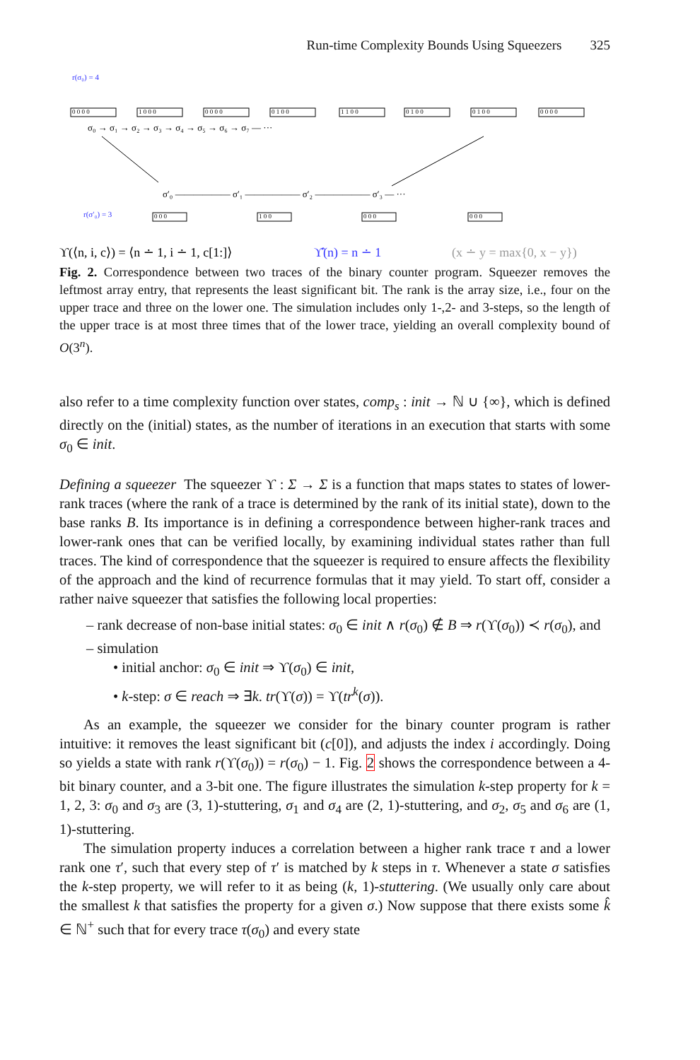Run-time Complexity Bounds Using Squeezers 325
r(σ₀) = 4
0 0 0 0
1 0 0 0
0 0 0 0
0 1 0 0
1 1 0 0
0 1 0 0
0 1 0 0
0 0 0 0
0 0 0
1 0 0
0 0 0
0 0 0
σ₀ → σ₁ → σ₂ → σ₃ → σ₄ → σ₅ → σ₆ → σ₇ — ···
σ′₀ —————— σ′₁ —————— σ′₂ —————— σ′₃ — ···
r(σ′₀) = 3
ϒ(⟨n, i, c⟩) = ⟨n ∸ 1, i ∸ 1, c[1:]⟩
ϒ̂(n) = n ∸ 1
(x ∸ y = max{0, x − y})
Fig. 2. Correspondence between two traces of the binary counter program. Squeezer removes the leftmost array entry, that represents the least significant bit. The rank is the array size, i.e., four on the upper trace and three on the lower one. The simulation includes only 1-,2- and 3-steps, so the length of the upper trace is at most three times that of the lower trace, yielding an overall complexity bound of O(3<sup>n</sup>).
also refer to a time complexity function over states, comp<sub>s</sub> : init → ℕ ∪ {∞}, which is defined directly on the (initial) states, as the number of iterations in an execution that starts with some σ<sub>0</sub> ∈ init.
Defining a squeezer The squeezer ϒ : Σ → Σ is a function that maps states to states of lower-rank traces (where the rank of a trace is determined by the rank of its initial state), down to the base ranks B. Its importance is in defining a correspondence between higher-rank traces and lower-rank ones that can be verified locally, by examining individual states rather than full traces. The kind of correspondence that the squeezer is required to ensure affects the flexibility of the approach and the kind of recurrence formulas that it may yield. To start off, consider a rather naive squeezer that satisfies the following local properties:
– rank decrease of non-base initial states: σ<sub>0</sub> ∈ init ∧ r(σ<sub>0</sub>) ∉ B ⇒ r(ϒ(σ<sub>0</sub>)) ≺ r(σ<sub>0</sub>), and
– simulation
• initial anchor: σ<sub>0</sub> ∈ init ⇒ ϒ(σ<sub>0</sub>) ∈ init,
• k-step: σ ∈ reach ⇒ ∃k. tr(ϒ(σ)) = ϒ(tr<sup>k</sup>(σ)).
As an example, the squeezer we consider for the binary counter program is rather intuitive: it removes the least significant bit (c[0]), and adjusts the index i accordingly. Doing so yields a state with rank r(ϒ(σ<sub>0</sub>)) = r(σ<sub>0</sub>) − 1. Fig. 2 shows the correspondence between a 4-bit binary counter, and a 3-bit one. The figure illustrates the simulation k-step property for k = 1, 2, 3: σ<sub>0</sub> and σ<sub>3</sub> are (3, 1)-stuttering, σ<sub>1</sub> and σ<sub>4</sub> are (2, 1)-stuttering, and σ<sub>2</sub>, σ<sub>5</sub> and σ<sub>6</sub> are (1, 1)-stuttering.
The simulation property induces a correlation between a higher rank trace τ and a lower rank one τ′, such that every step of τ′ is matched by k steps in τ. Whenever a state σ satisfies the k-step property, we will refer to it as being (k, 1)-stuttering. (We usually only care about the smallest k that satisfies the property for a given σ.) Now suppose that there exists some k̂ ∈ ℕ<sup>+</sup> such that for every trace τ(σ<sub>0</sub>) and every state